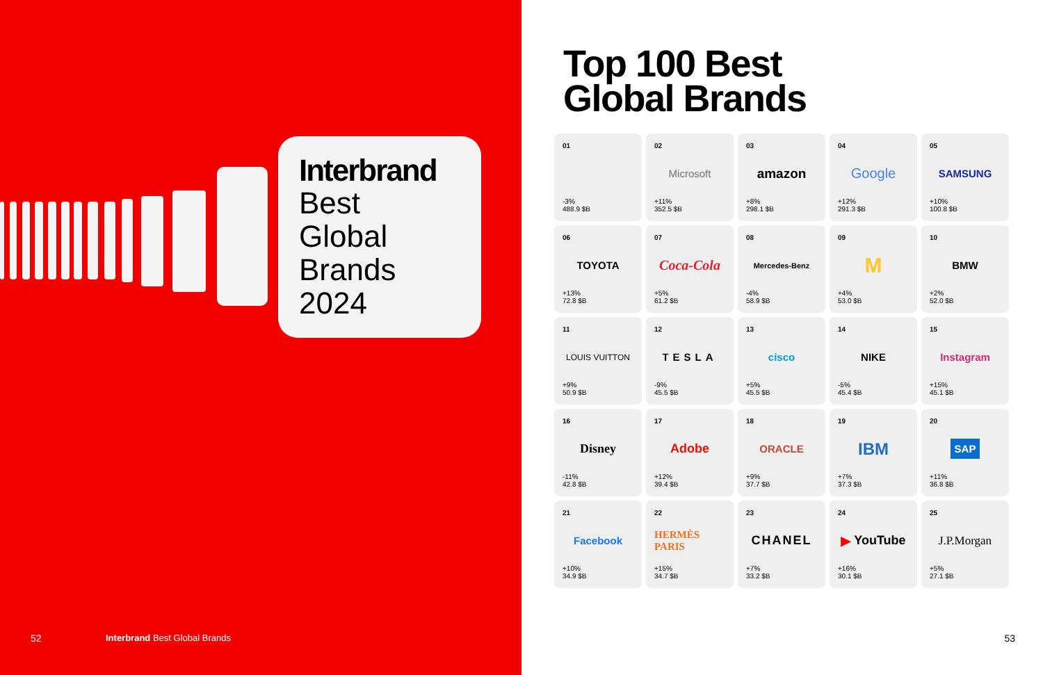Interbrand
Best
Global
Brands
2024
52 Interbrand Best Global Brands
Top 100 Best
Global Brands
01
-3%
488.9 $B
02
Microsoft
+11%
352.5 $B
03
amazon
+8%
298.1 $B
04
Google
+12%
291.3 $B
05
SAMSUNG
+10%
100.8 $B
06
TOYOTA
+13%
72.8 $B
07
Coca-Cola
+5%
61.2 $B
08
Mercedes-Benz
-4%
58.9 $B
09
M
+4%
53.0 $B
10
BMW
+2%
52.0 $B
11
LOUIS VUITTON
+9%
50.9 $B
12
TESLA
-9%
45.5 $B
13
cisco
+5%
45.5 $B
14
NIKE
-5%
45.4 $B
15
Instagram
+15%
45.1 $B
16
Disney
-11%
42.8 $B
17
Adobe
+12%
39.4 $B
18
ORACLE
+9%
37.7 $B
19
IBM
+7%
37.3 $B
20
SAP
+11%
36.8 $B
21
Facebook
+10%
34.9 $B
22
HERMÈS PARIS
+15%
34.7 $B
23
CHANEL
+7%
33.2 $B
24
▶ YouTube
+16%
30.1 $B
25
J.P.Morgan
+5%
27.1 $B
53